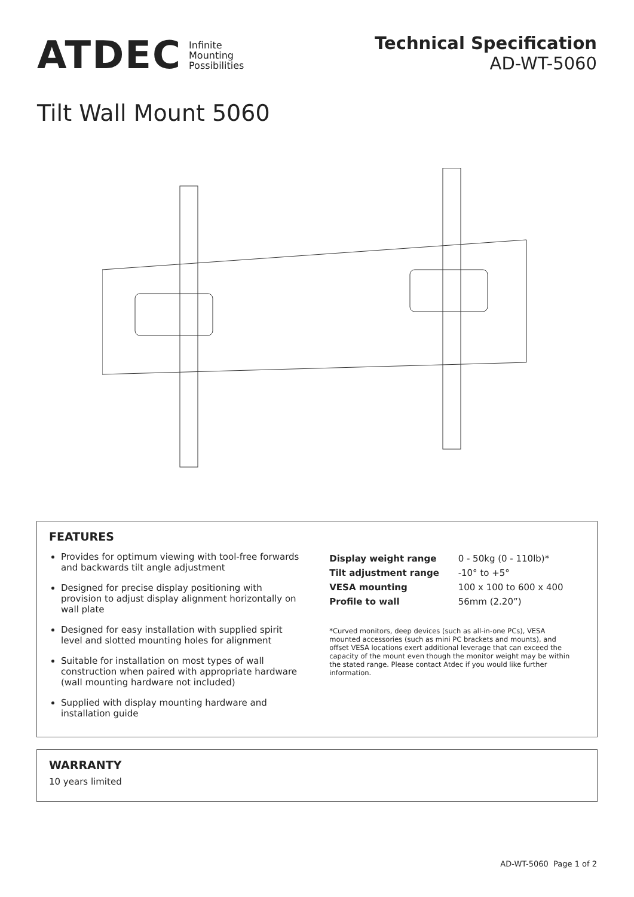ATDEC Infinite
Mounting
Possibilities
Technical Specification
AD-WT-5060
Tilt Wall Mount 5060
FEATURES
Provides for optimum viewing with tool-free forwards and backwards tilt angle adjustment
Designed for precise display positioning with provision to adjust display alignment horizontally on wall plate
Designed for easy installation with supplied spirit level and slotted mounting holes for alignment
Suitable for installation on most types of wall construction when paired with appropriate hardware (wall mounting hardware not included)
Supplied with display mounting hardware and installation guide
| Display weight range | 0 - 50kg (0 - 110lb)* |
| Tilt adjustment range | -10° to +5° |
| VESA mounting | 100 x 100 to 600 x 400 |
| Profile to wall | 56mm (2.20”) |
*Curved monitors, deep devices (such as all-in-one PCs), VESA mounted accessories (such as mini PC brackets and mounts), and offset VESA locations exert additional leverage that can exceed the capacity of the mount even though the monitor weight may be within the stated range. Please contact Atdec if you would like further information.
WARRANTY
10 years limited
AD-WT-5060 Page 1 of 2